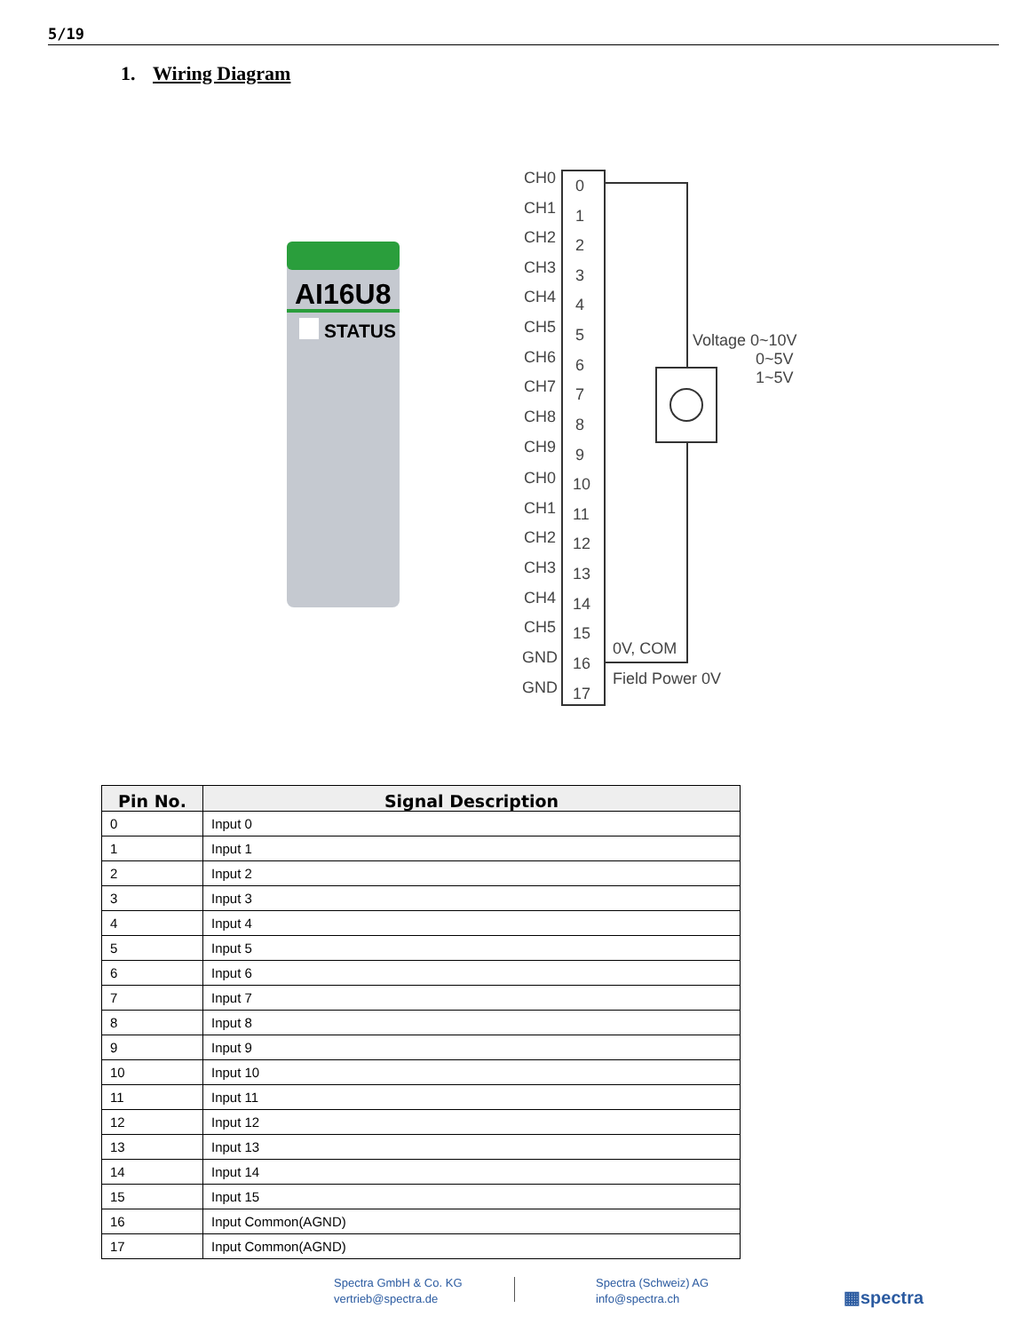5/19
1. Wiring Diagram
AI16U8
STATUS
CH0
0
CH1
1
CH2
2
CH3
3
CH4
4
CH5
5
CH6
6
CH7
7
CH8
8
CH9
9
CH0
10
CH1
11
CH2
12
CH3
13
CH4
14
CH5
15
GND
16
GND
17
Voltage 0~10V
0~5V
1~5V
0V, COM
Field Power 0V
| Pin No. | Signal Description |
| --- | --- |
| 0 | Input 0 |
| 1 | Input 1 |
| 2 | Input 2 |
| 3 | Input 3 |
| 4 | Input 4 |
| 5 | Input 5 |
| 6 | Input 6 |
| 7 | Input 7 |
| 8 | Input 8 |
| 9 | Input 9 |
| 10 | Input 10 |
| 11 | Input 11 |
| 12 | Input 12 |
| 13 | Input 13 |
| 14 | Input 14 |
| 15 | Input 15 |
| 16 | Input Common(AGND) |
| 17 | Input Common(AGND) |
Spectra GmbH & Co. KG
vertrieb@spectra.de
Spectra (Schweiz) AG
info@spectra.ch
▦spectra